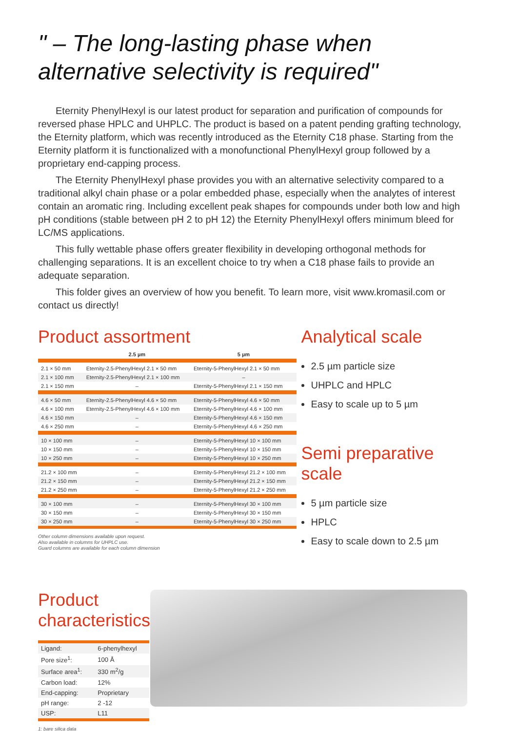" – The long-lasting phase when
alternative selectivity is required"
Eternity PhenylHexyl is our latest product for separation and purification of compounds for reversed phase HPLC and UHPLC. The product is based on a patent pending grafting technology, the Eternity platform, which was recently introduced as the Eternity C18 phase. Starting from the Eternity platform it is functionalized with a monofunctional PhenylHexyl group followed by a proprietary end-capping process.
The Eternity PhenylHexyl phase provides you with an alternative selectivity compared to a traditional alkyl chain phase or a polar embedded phase, especially when the analytes of interest contain an aromatic ring. Including excellent peak shapes for compounds under both low and high pH conditions (stable between pH 2 to pH 12) the Eternity PhenylHexyl offers minimum bleed for LC/MS applications.
This fully wettable phase offers greater flexibility in developing orthogonal methods for challenging separations. It is an excellent choice to try when a C18 phase fails to provide an adequate separation.
This folder gives an overview of how you benefit. To learn more, visit www.kromasil.com or contact us directly!
Product assortment
| | 2.5 µm | 5 µm |
| --- | --- | --- |
| 2.1 × 50 mm | Eternity-2.5-PhenylHexyl 2.1 × 50 mm | Eternity-5-PhenylHexyl 2.1 × 50 mm |
| 2.1 × 100 mm | Eternity-2.5-PhenylHexyl 2.1 × 100 mm | – |
| 2.1 × 150 mm | – | Eternity-5-PhenylHexyl 2.1 × 150 mm |
| 4.6 × 50 mm | Eternity-2.5-PhenylHexyl 4.6 × 50 mm | Eternity-5-PhenylHexyl 4.6 × 50 mm |
| 4.6 × 100 mm | Eternity-2.5-PhenylHexyl 4.6 × 100 mm | Eternity-5-PhenylHexyl 4.6 × 100 mm |
| 4.6 × 150 mm | – | Eternity-5-PhenylHexyl 4.6 × 150 mm |
| 4.6 × 250 mm | – | Eternity-5-PhenylHexyl 4.6 × 250 mm |
| 10 × 100 mm | – | Eternity-5-PhenylHexyl 10 × 100 mm |
| 10 × 150 mm | – | Eternity-5-PhenylHexyl 10 × 150 mm |
| 10 × 250 mm | – | Eternity-5-PhenylHexyl 10 × 250 mm |
| 21.2 × 100 mm | – | Eternity-5-PhenylHexyl 21.2 × 100 mm |
| 21.2 × 150 mm | – | Eternity-5-PhenylHexyl 21.2 × 150 mm |
| 21.2 × 250 mm | – | Eternity-5-PhenylHexyl 21.2 × 250 mm |
| 30 × 100 mm | – | Eternity-5-PhenylHexyl 30 × 100 mm |
| 30 × 150 mm | – | Eternity-5-PhenylHexyl 30 × 150 mm |
| 30 × 250 mm | – | Eternity-5-PhenylHexyl 30 × 250 mm |
Other column dimensions available upon request.
Also available in columns for UHPLC use.
Guard columns are available for each column dimension
Analytical scale
2.5 µm particle size
UHPLC and HPLC
Easy to scale up to 5 µm
Semi preparative scale
5 µm particle size
HPLC
Easy to scale down to 2.5 µm
Product characteristics
| Ligand: | 6-phenylhexyl |
| Pore size<sup>1</sup>: | 100 Å |
| Surface area<sup>1</sup>: | 330 m<sup>2</sup>/g |
| Carbon load: | 12% |
| End-capping: | Proprietary |
| pH range: | 2 -12 |
| USP: | L11 |
1: bare silica data